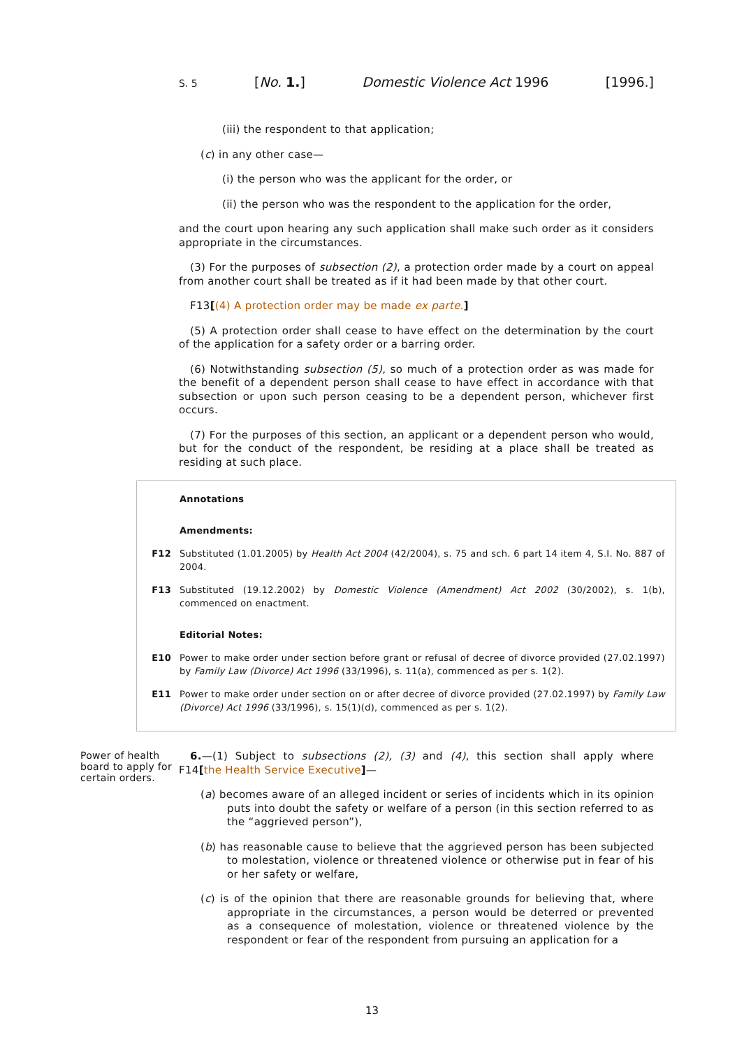S. 5 [No. 1.] Domestic Violence Act 1996 [1996.]
(iii) the respondent to that application;
(c) in any other case—
(i) the person who was the applicant for the order, or
(ii) the person who was the respondent to the application for the order,
and the court upon hearing any such application shall make such order as it considers appropriate in the circumstances.
(3) For the purposes of subsection (2), a protection order made by a court on appeal from another court shall be treated as if it had been made by that other court.
F13[(4) A protection order may be made ex parte.]
(5) A protection order shall cease to have effect on the determination by the court of the application for a safety order or a barring order.
(6) Notwithstanding subsection (5), so much of a protection order as was made for the benefit of a dependent person shall cease to have effect in accordance with that subsection or upon such person ceasing to be a dependent person, whichever first occurs.
(7) For the purposes of this section, an applicant or a dependent person who would, but for the conduct of the respondent, be residing at a place shall be treated as residing at such place.
Annotations
Amendments:
F12 Substituted (1.01.2005) by Health Act 2004 (42/2004), s. 75 and sch. 6 part 14 item 4, S.I. No. 887 of 2004.
F13 Substituted (19.12.2002) by Domestic Violence (Amendment) Act 2002 (30/2002), s. 1(b), commenced on enactment.
Editorial Notes:
E10 Power to make order under section before grant or refusal of decree of divorce provided (27.02.1997) by Family Law (Divorce) Act 1996 (33/1996), s. 11(a), commenced as per s. 1(2).
E11 Power to make order under section on or after decree of divorce provided (27.02.1997) by Family Law (Divorce) Act 1996 (33/1996), s. 15(1)(d), commenced as per s. 1(2).
Power of health board to apply for certain orders.
6.—(1) Subject to subsections (2), (3) and (4), this section shall apply where F14[the Health Service Executive]—
(a) becomes aware of an alleged incident or series of incidents which in its opinion puts into doubt the safety or welfare of a person (in this section referred to as the “aggrieved person”),
(b) has reasonable cause to believe that the aggrieved person has been subjected to molestation, violence or threatened violence or otherwise put in fear of his or her safety or welfare,
(c) is of the opinion that there are reasonable grounds for believing that, where appropriate in the circumstances, a person would be deterred or prevented as a consequence of molestation, violence or threatened violence by the respondent or fear of the respondent from pursuing an application for a
13